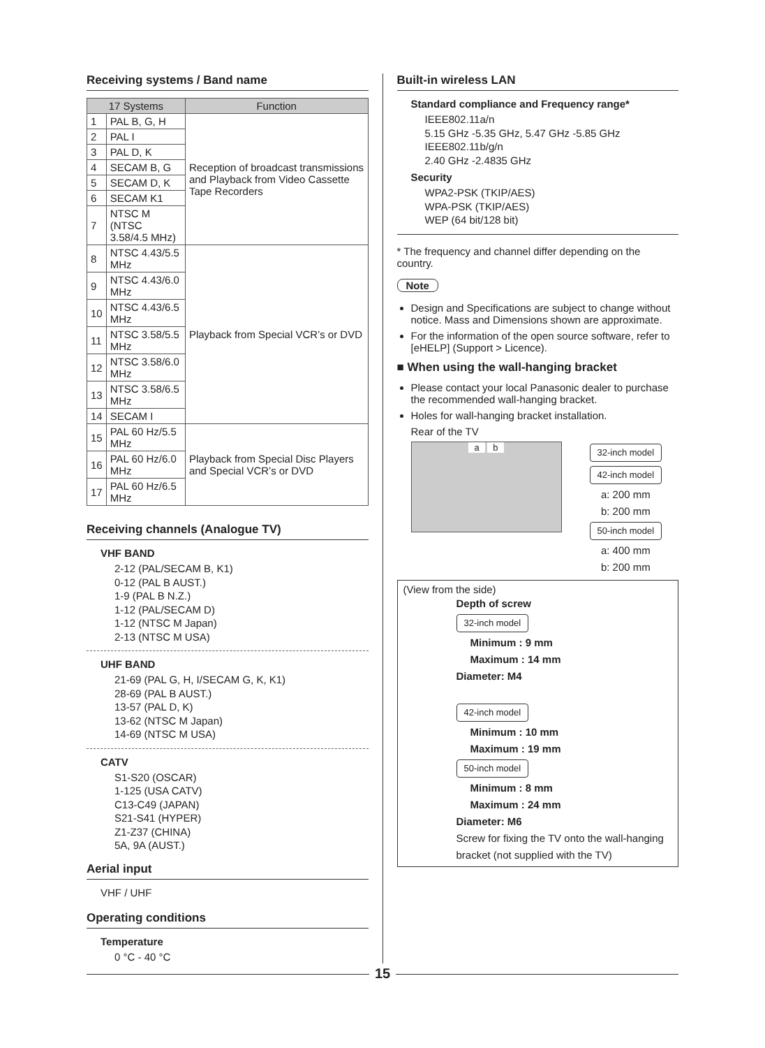Receiving systems / Band name
| 17 Systems | | Function |
| --- | --- | --- |
| 1 | PAL B, G, H | Reception of broadcast transmissions and Playback from Video Cassette Tape Recorders |
| 2 | PAL I | |
| 3 | PAL D, K | |
| 4 | SECAM B, G | |
| 5 | SECAM D, K | |
| 6 | SECAM K1 | |
| 7 | NTSC M (NTSC 3.58/4.5 MHz) | |
| 8 | NTSC 4.43/5.5 MHz | Playback from Special VCR’s or DVD |
| 9 | NTSC 4.43/6.0 MHz | |
| 10 | NTSC 4.43/6.5 MHz | |
| 11 | NTSC 3.58/5.5 MHz | |
| 12 | NTSC 3.58/6.0 MHz | |
| 13 | NTSC 3.58/6.5 MHz | |
| 14 | SECAM I | |
| 15 | PAL 60 Hz/5.5 MHz | Playback from Special Disc Players and Special VCR’s or DVD |
| 16 | PAL 60 Hz/6.0 MHz | |
| 17 | PAL 60 Hz/6.5 MHz | |
Receiving channels (Analogue TV)
VHF BAND
2-12 (PAL/SECAM B, K1)
0-12 (PAL B AUST.)
1-9 (PAL B N.Z.)
1-12 (PAL/SECAM D)
1-12 (NTSC M Japan)
2-13 (NTSC M USA)
UHF BAND
21-69 (PAL G, H, I/SECAM G, K, K1)
28-69 (PAL B AUST.)
13-57 (PAL D, K)
13-62 (NTSC M Japan)
14-69 (NTSC M USA)
CATV
S1-S20 (OSCAR)
1-125 (USA CATV)
C13-C49 (JAPAN)
S21-S41 (HYPER)
Z1-Z37 (CHINA)
5A, 9A (AUST.)
Aerial input
VHF / UHF
Operating conditions
Temperature
0 °C - 40 °C
Built-in wireless LAN
Standard compliance and Frequency range*
IEEE802.11a/n
5.15 GHz -5.35 GHz, 5.47 GHz -5.85 GHz
IEEE802.11b/g/n
2.40 GHz -2.4835 GHz
Security
WPA2-PSK (TKIP/AES)
WPA-PSK (TKIP/AES)
WEP (64 bit/128 bit)
* The frequency and channel differ depending on the country.
Note
Design and Specifications are subject to change without notice. Mass and Dimensions shown are approximate.
For the information of the open source software, refer to [eHELP] (Support > Licence).
■ When using the wall-hanging bracket
Please contact your local Panasonic dealer to purchase the recommended wall-hanging bracket.
Holes for wall-hanging bracket installation.
Rear of the TV
a b
32-inch model
42-inch model
a: 200 mm
b: 200 mm
50-inch model
a: 400 mm
b: 200 mm
(View from the side)
Depth of screw
32-inch model
Minimum : 9 mm
Maximum : 14 mm
Diameter: M4
42-inch model
Minimum : 10 mm
Maximum : 19 mm
50-inch model
Minimum : 8 mm
Maximum : 24 mm
Diameter: M6
Screw for fixing the TV onto the wall-hanging bracket (not supplied with the TV)
15